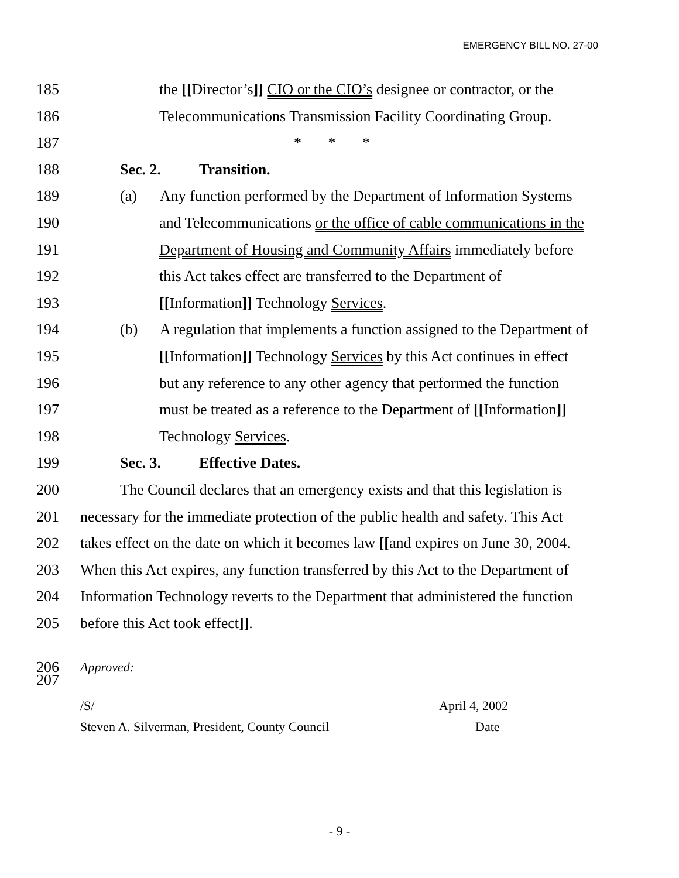EMERGENCY BILL NO. 27-00
185 the [[Director’s]] CIO or the CIO’s designee or contractor, or the
186 Telecommunications Transmission Facility Coordinating Group.
187 * * *
188 Sec. 2. Transition.
189 (a) Any function performed by the Department of Information Systems
190 and Telecommunications or the office of cable communications in the
191 Department of Housing and Community Affairs immediately before
192 this Act takes effect are transferred to the Department of
193 [[Information]] Technology Services.
194 (b) A regulation that implements a function assigned to the Department of
195 [[Information]] Technology Services by this Act continues in effect
196 but any reference to any other agency that performed the function
197 must be treated as a reference to the Department of [[Information]]
198 Technology Services.
199 Sec. 3. Effective Dates.
200 The Council declares that an emergency exists and that this legislation is
201 necessary for the immediate protection of the public health and safety. This Act
202 takes effect on the date on which it becomes law [[and expires on June 30, 2004.
203 When this Act expires, any function transferred by this Act to the Department of
204 Information Technology reverts to the Department that administered the function
205 before this Act took effect]].
206 Approved:
/S/ April 4, 2002
207
Steven A. Silverman, President, County Council Date
- 9 -